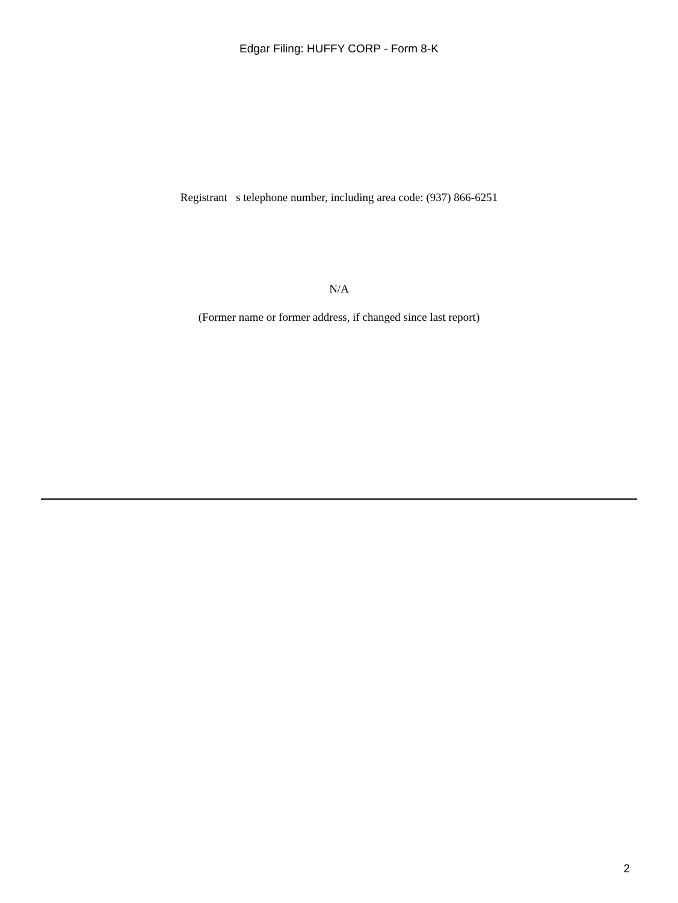Edgar Filing: HUFFY CORP - Form 8-K
Registrant s telephone number, including area code: (937) 866-6251
N/A
(Former name or former address, if changed since last report)
2